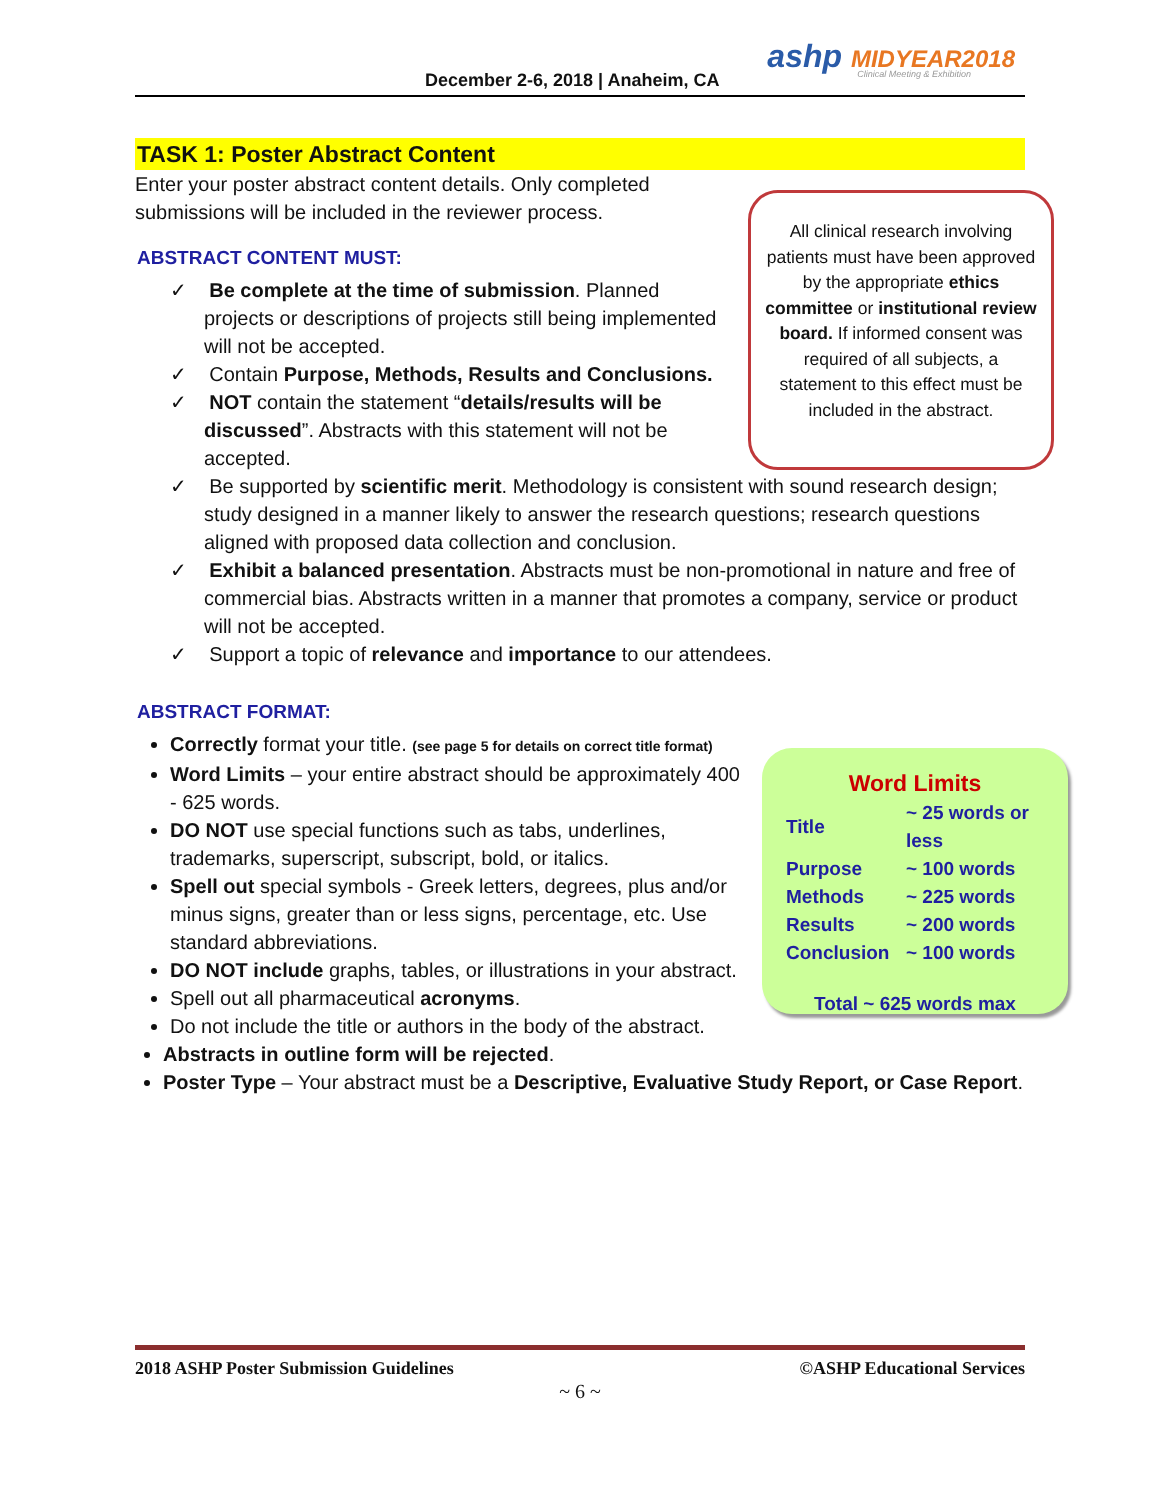December 2-6, 2018 | Anaheim, CA
ashp MIDYEAR2018
Clinical Meeting & Exhibition
TASK 1: Poster Abstract Content
Enter your poster abstract content details. Only completed submissions will be included in the reviewer process.
ABSTRACT CONTENT MUST:
✓ Be complete at the time of submission. Planned projects or descriptions of projects still being implemented will not be accepted.
✓ Contain Purpose, Methods, Results and Conclusions.
✓ NOT contain the statement “details/results will be discussed”. Abstracts with this statement will not be accepted.
✓ Be supported by scientific merit. Methodology is consistent with sound research design; study designed in a manner likely to answer the research questions; research questions aligned with proposed data collection and conclusion.
✓ Exhibit a balanced presentation. Abstracts must be non-promotional in nature and free of commercial bias. Abstracts written in a manner that promotes a company, service or product will not be accepted.
✓ Support a topic of relevance and importance to our attendees.
ABSTRACT FORMAT:
Correctly format your title. (see page 5 for details on correct title format)
Word Limits – your entire abstract should be approximately 400 - 625 words.
DO NOT use special functions such as tabs, underlines, trademarks, superscript, subscript, bold, or italics.
Spell out special symbols - Greek letters, degrees, plus and/or minus signs, greater than or less signs, percentage, etc. Use standard abbreviations.
DO NOT include graphs, tables, or illustrations in your abstract.
Spell out all pharmaceutical acronyms.
Do not include the title or authors in the body of the abstract.
Abstracts in outline form will be rejected.
Poster Type – Your abstract must be a Descriptive, Evaluative Study Report, or Case Report.
All clinical research involving patients must have been approved by the appropriate ethics committee or institutional review board. If informed consent was required of all subjects, a statement to this effect must be included in the abstract.
Word Limits
| Title | ~ 25 words or less |
| Purpose | ~ 100 words |
| Methods | ~ 225 words |
| Results | ~ 200 words |
| Conclusion | ~ 100 words |
Total ~ 625 words max
2018 ASHP Poster Submission Guidelines ©ASHP Educational Services
~ 6 ~